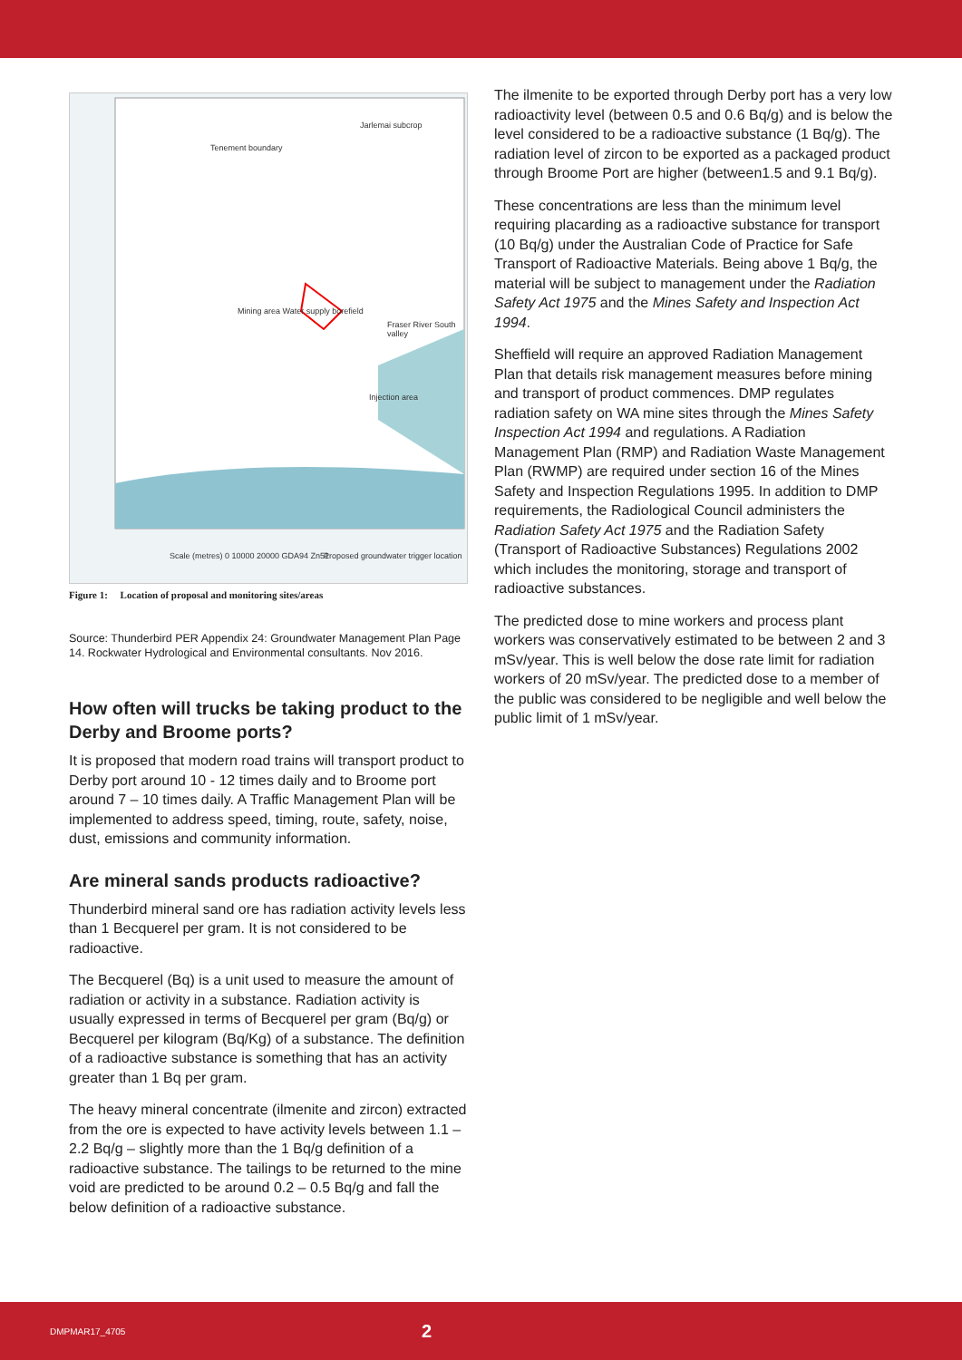Jarlemai subcrop
Tenement boundary
Mining area Water supply borefield
Fraser River South valley
Injection area
Scale (metres) 0 10000 20000 GDA94 Zn51
Proposed groundwater trigger location
Figure 1: Location of proposal and monitoring sites/areas
Source: Thunderbird PER Appendix 24: Groundwater Management Plan Page 14. Rockwater Hydrological and Environmental consultants. Nov 2016.
How often will trucks be taking product to the Derby and Broome ports?
It is proposed that modern road trains will transport product to Derby port around 10 - 12 times daily and to Broome port around 7 – 10 times daily. A Traffic Management Plan will be implemented to address speed, timing, route, safety, noise, dust, emissions and community information.
Are mineral sands products radioactive?
Thunderbird mineral sand ore has radiation activity levels less than 1 Becquerel per gram. It is not considered to be radioactive.
The Becquerel (Bq) is a unit used to measure the amount of radiation or activity in a substance. Radiation activity is usually expressed in terms of Becquerel per gram (Bq/g) or Becquerel per kilogram (Bq/Kg) of a substance. The definition of a radioactive substance is something that has an activity greater than 1 Bq per gram.
The heavy mineral concentrate (ilmenite and zircon) extracted from the ore is expected to have activity levels between 1.1 – 2.2 Bq/g – slightly more than the 1 Bq/g definition of a radioactive substance. The tailings to be returned to the mine void are predicted to be around 0.2 – 0.5 Bq/g and fall the below definition of a radioactive substance.
The ilmenite to be exported through Derby port has a very low radioactivity level (between 0.5 and 0.6 Bq/g) and is below the level considered to be a radioactive substance (1 Bq/g). The radiation level of zircon to be exported as a packaged product through Broome Port are higher (between1.5 and 9.1 Bq/g).
These concentrations are less than the minimum level requiring placarding as a radioactive substance for transport (10 Bq/g) under the Australian Code of Practice for Safe Transport of Radioactive Materials. Being above 1 Bq/g, the material will be subject to management under the Radiation Safety Act 1975 and the Mines Safety and Inspection Act 1994.
Sheffield will require an approved Radiation Management Plan that details risk management measures before mining and transport of product commences. DMP regulates radiation safety on WA mine sites through the Mines Safety Inspection Act 1994 and regulations. A Radiation Management Plan (RMP) and Radiation Waste Management Plan (RWMP) are required under section 16 of the Mines Safety and Inspection Regulations 1995. In addition to DMP requirements, the Radiological Council administers the Radiation Safety Act 1975 and the Radiation Safety (Transport of Radioactive Substances) Regulations 2002 which includes the monitoring, storage and transport of radioactive substances.
The predicted dose to mine workers and process plant workers was conservatively estimated to be between 2 and 3 mSv/year. This is well below the dose rate limit for radiation workers of 20 mSv/year. The predicted dose to a member of the public was considered to be negligible and well below the public limit of 1 mSv/year.
DMPMAR17_4705 2